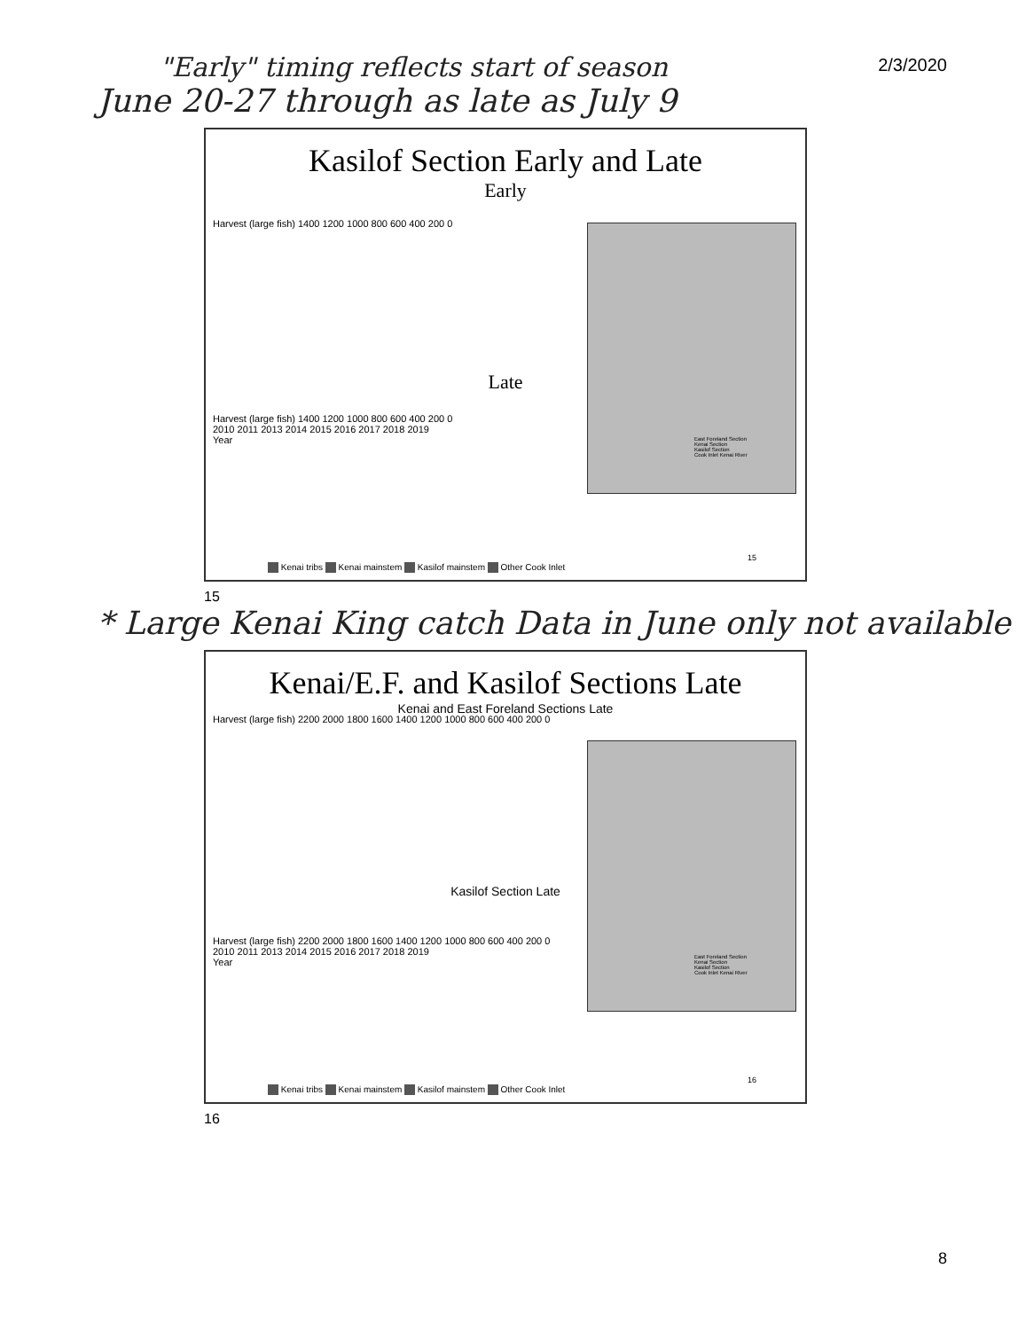2/3/2020
"Early" timing reflects start of season
June 20-27 through as late as July 9
Kasilof Section Early and Late
Early
Harvest (large fish) 1400 1200 1000 800 600 400 200 0
Late
Harvest (large fish) 1400 1200 1000 800 600 400 200 0
2010 2011 2013 2014 2015 2016 2017 2018 2019
Year
East Foreland Section
Kenai Section
Kasilof Section
Cook Inlet Kenai River
Kenai tribs Kenai mainstem Kasilof mainstem Other Cook Inlet
15
15
* Large Kenai King catch Data in June only not available
Kenai/E.F. and Kasilof Sections Late
Kenai and East Foreland Sections Late
Harvest (large fish) 2200 2000 1800 1600 1400 1200 1000 800 600 400 200 0
Kasilof Section Late
Harvest (large fish) 2200 2000 1800 1600 1400 1200 1000 800 600 400 200 0
2010 2011 2013 2014 2015 2016 2017 2018 2019
Year
East Foreland Section
Kenai Section
Kasilof Section
Cook Inlet Kenai River
Kenai tribs Kenai mainstem Kasilof mainstem Other Cook Inlet
16
16
8